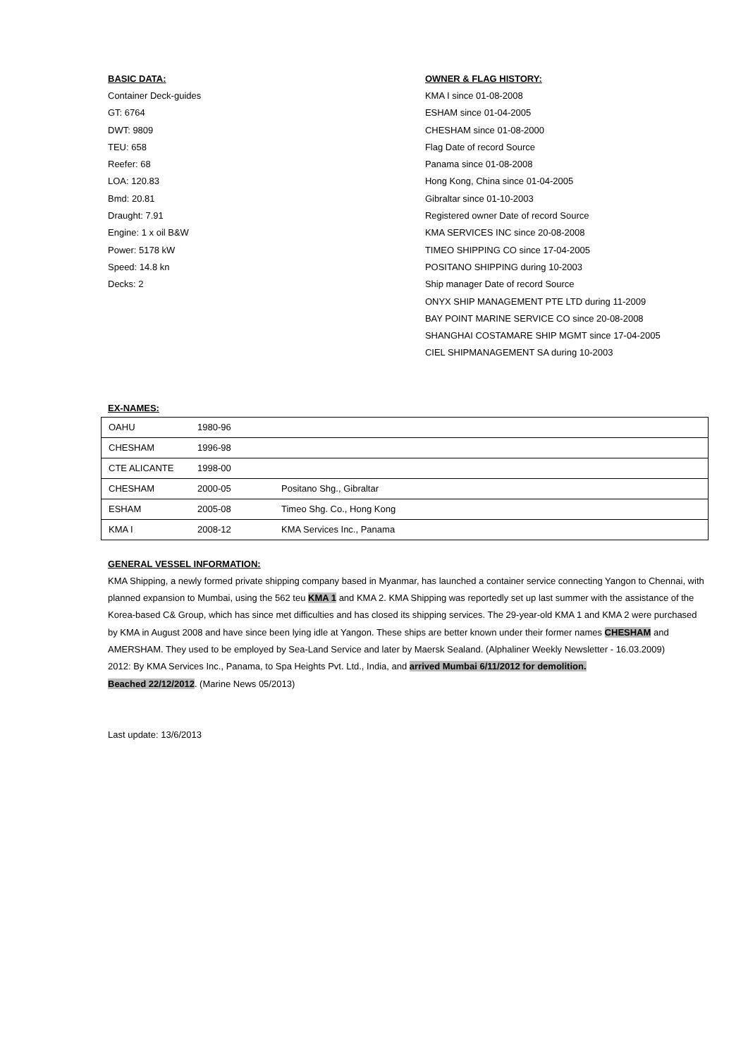BASIC DATA:
Container Deck-guides
GT: 6764
DWT: 9809
TEU: 658
Reefer: 68
LOA: 120.83
Bmd: 20.81
Draught: 7.91
Engine: 1 x oil B&W
Power: 5178 kW
Speed: 14.8 kn
Decks: 2
OWNER & FLAG HISTORY:
KMA I since 01-08-2008
ESHAM since 01-04-2005
CHESHAM since 01-08-2000
Flag Date of record Source
Panama since 01-08-2008
Hong Kong, China since 01-04-2005
Gibraltar since 01-10-2003
Registered owner Date of record Source
KMA SERVICES INC since 20-08-2008
TIMEO SHIPPING CO since 17-04-2005
POSITANO SHIPPING during 10-2003
Ship manager Date of record Source
ONYX SHIP MANAGEMENT PTE LTD during 11-2009
BAY POINT MARINE SERVICE CO since 20-08-2008
SHANGHAI COSTAMARE SHIP MGMT since 17-04-2005
CIEL SHIPMANAGEMENT SA during 10-2003
EX-NAMES:
| OAHU | 1980-96 | |
| CHESHAM | 1996-98 | |
| CTE ALICANTE | 1998-00 | |
| CHESHAM | 2000-05 | Positano Shg., Gibraltar |
| ESHAM | 2005-08 | Timeo Shg. Co., Hong Kong |
| KMA I | 2008-12 | KMA Services Inc., Panama |
GENERAL VESSEL INFORMATION:
KMA Shipping, a newly formed private shipping company based in Myanmar, has launched a container service connecting Yangon to Chennai, with planned expansion to Mumbai, using the 562 teu KMA 1 and KMA 2. KMA Shipping was reportedly set up last summer with the assistance of the Korea-based C& Group, which has since met difficulties and has closed its shipping services. The 29-year-old KMA 1 and KMA 2 were purchased by KMA in August 2008 and have since been lying idle at Yangon. These ships are better known under their former names CHESHAM and AMERSHAM. They used to be employed by Sea-Land Service and later by Maersk Sealand. (Alphaliner Weekly Newsletter - 16.03.2009)
2012: By KMA Services Inc., Panama, to Spa Heights Pvt. Ltd., India, and arrived Mumbai 6/11/2012 for demolition.
Beached 22/12/2012. (Marine News 05/2013)
Last update: 13/6/2013